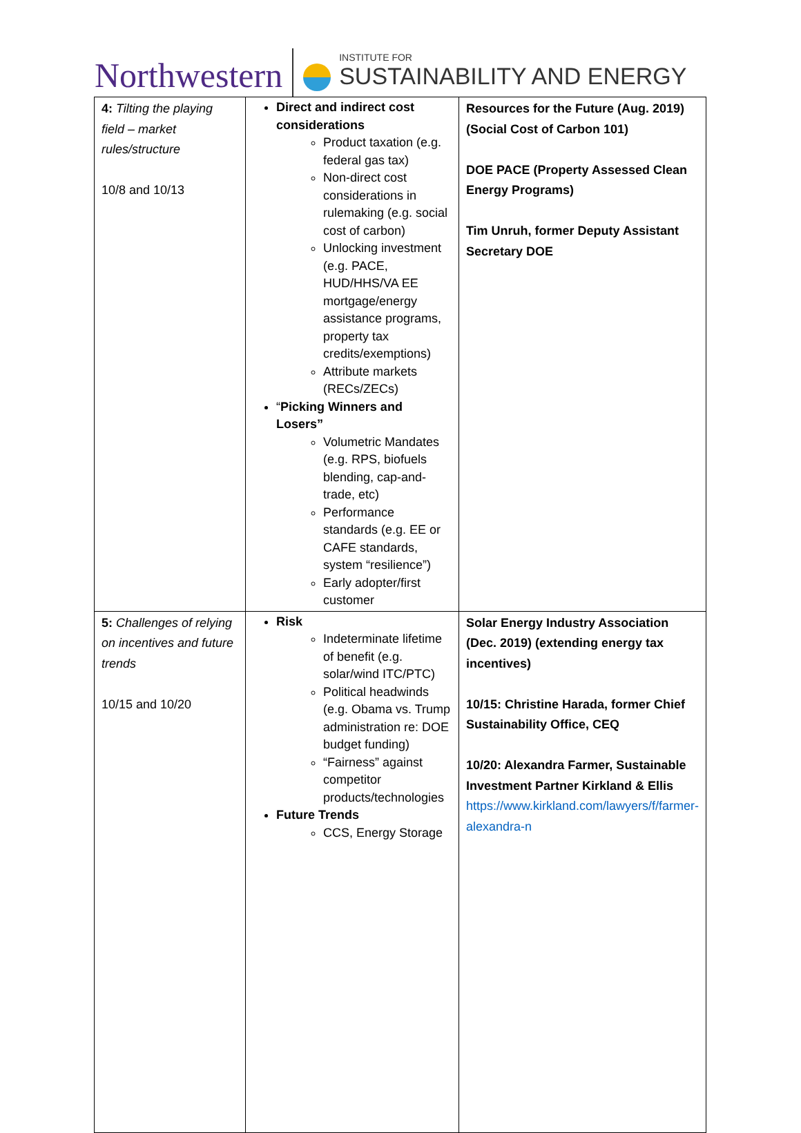Northwestern
INSTITUTE FOR
SUSTAINABILITY AND ENERGY
| 4: Tilting the playing field – market rules/structure 10/8 and 10/13 | Direct and indirect cost considerations Product taxation (e.g. federal gas tax) Non-direct cost considerations in rulemaking (e.g. social cost of carbon) Unlocking investment (e.g. PACE, HUD/HHS/VA EE mortgage/energy assistance programs, property tax credits/exemptions) Attribute markets (RECs/ZECs) “ Picking Winners and Losers” Volumetric Mandates (e.g. RPS, biofuels blending, cap-and-trade, etc) Performance standards (e.g. EE or CAFE standards, system “resilience”) Early adopter/first customer | Resources for the Future (Aug. 2019) (Social Cost of Carbon 101) DOE PACE (Property Assessed Clean Energy Programs) Tim Unruh, former Deputy Assistant Secretary DOE |
| 5: Challenges of relying on incentives and future trends 10/15 and 10/20 | Risk Indeterminate lifetime of benefit (e.g. solar/wind ITC/PTC) Political headwinds (e.g. Obama vs. Trump administration re: DOE budget funding) “Fairness” against competitor products/technologies Future Trends CCS, Energy Storage | Solar Energy Industry Association (Dec. 2019) (extending energy tax incentives) 10/15: Christine Harada, former Chief Sustainability Office, CEQ 10/20: Alexandra Farmer, Sustainable Investment Partner Kirkland & Ellis https://www.kirkland.com/lawyers/f/farmer-alexandra-n |